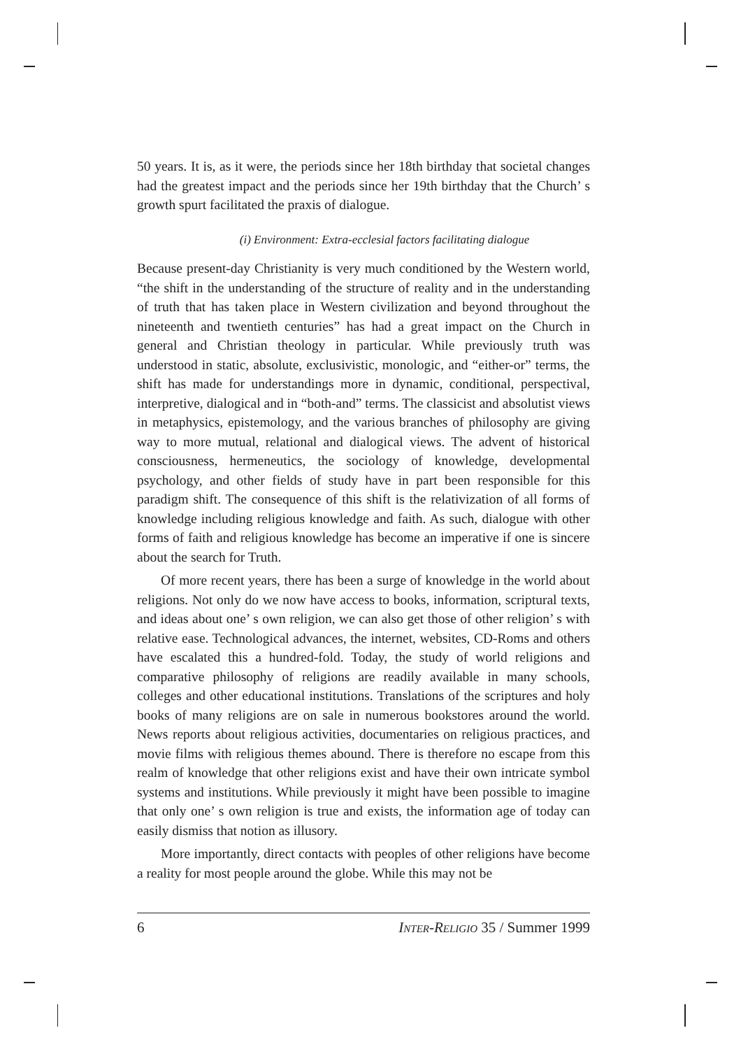50 years. It is, as it were, the periods since her 18th birthday that societal changes had the greatest impact and the periods since her 19th birthday that the Church’ s growth spurt facilitated the praxis of dialogue.
(i) Environment: Extra-ecclesial factors facilitating dialogue
Because present-day Christianity is very much conditioned by the Western world, “the shift in the understanding of the structure of reality and in the understanding of truth that has taken place in Western civilization and beyond throughout the nineteenth and twentieth centuries” has had a great impact on the Church in general and Christian theology in particular. While previously truth was understood in static, absolute, exclusivistic, monologic, and “either-or” terms, the shift has made for understandings more in dynamic, conditional, perspectival, interpretive, dialogical and in “both-and” terms. The classicist and absolutist views in metaphysics, epistemology, and the various branches of philosophy are giving way to more mutual, relational and dialogical views. The advent of historical consciousness, hermeneutics, the sociology of knowledge, developmental psychology, and other fields of study have in part been responsible for this paradigm shift. The consequence of this shift is the relativization of all forms of knowledge including religious knowledge and faith. As such, dialogue with other forms of faith and religious knowledge has become an imperative if one is sincere about the search for Truth.
Of more recent years, there has been a surge of knowledge in the world about religions. Not only do we now have access to books, information, scriptural texts, and ideas about one’ s own religion, we can also get those of other religion’ s with relative ease. Technological advances, the internet, websites, CD-Roms and others have escalated this a hundred-fold. Today, the study of world religions and comparative philosophy of religions are readily available in many schools, colleges and other educational institutions. Translations of the scriptures and holy books of many religions are on sale in numerous bookstores around the world. News reports about religious activities, documentaries on religious practices, and movie films with religious themes abound. There is therefore no escape from this realm of knowledge that other religions exist and have their own intricate symbol systems and institutions. While previously it might have been possible to imagine that only one’ s own religion is true and exists, the information age of today can easily dismiss that notion as illusory.
More importantly, direct contacts with peoples of other religions have become a reality for most people around the globe. While this may not be
6 INTER-RELIGIO 35 / Summer 1999